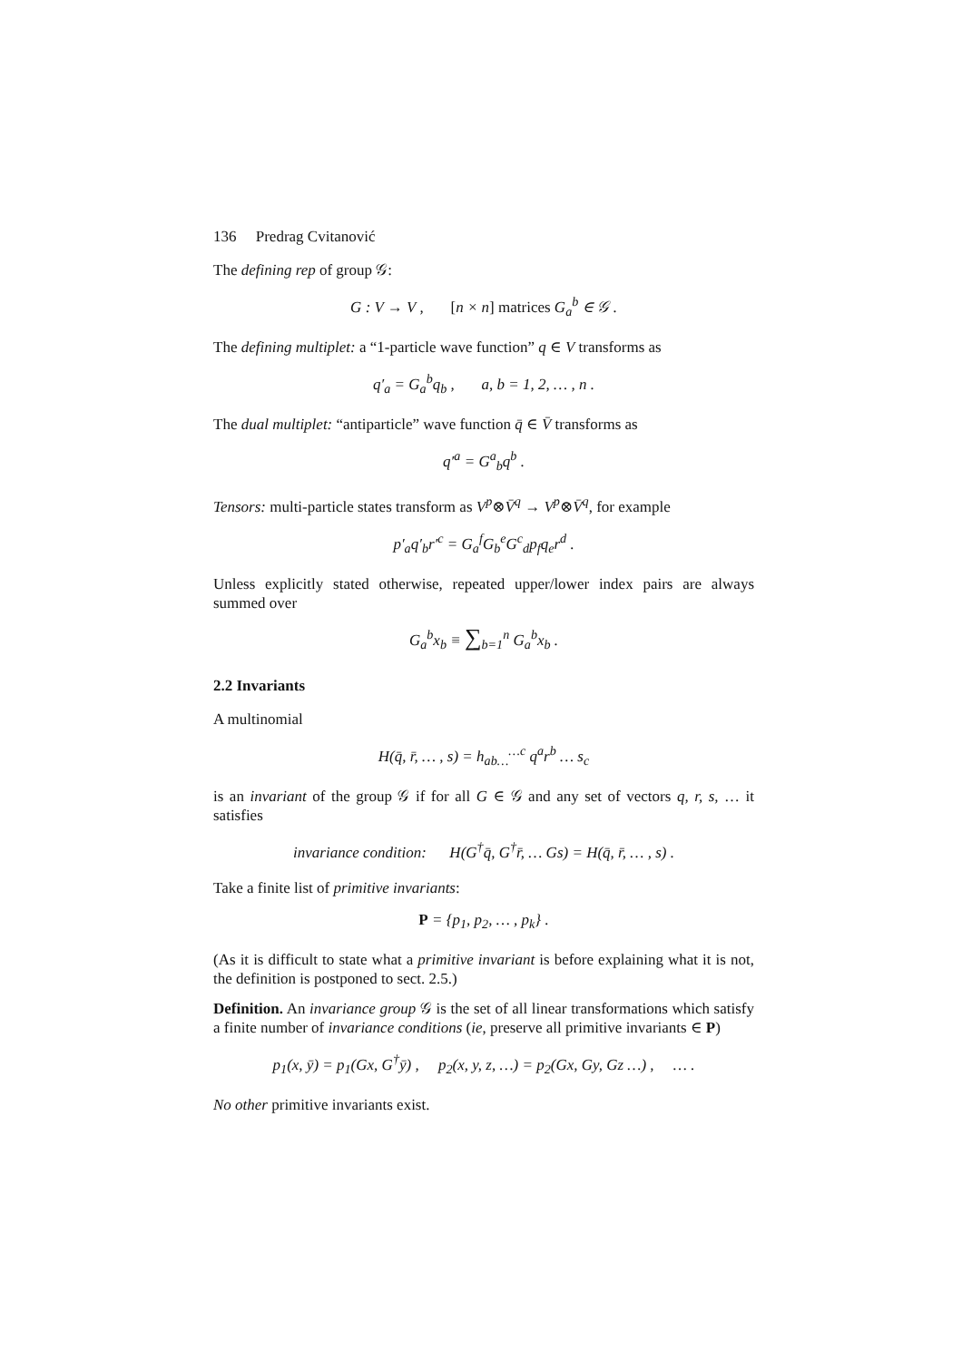136 Predrag Cvitanović
The defining rep of group 𝒢:
G : V → V , [n × n] matrices G<sub>a</sub><sup>b</sup> ∈ 𝒢 .
The defining multiplet: a “1-particle wave function” q ∈ V transforms as
q′<sub>a</sub> = G<sub>a</sub><sup>b</sup>q<sub>b</sub> , a, b = 1, 2, … , n .
The dual multiplet: “antiparticle” wave function q̄ ∈ V̄ transforms as
q′<sup>a</sup> = G<sup>a</sup><sub>b</sub>q<sup>b</sup> .
Tensors: multi-particle states transform as V<sup>p</sup>⊗V̄<sup>q</sup> → V<sup>p</sup>⊗V̄<sup>q</sup>, for example
p′<sub>a</sub>q′<sub>b</sub>r′<sup>c</sup> = G<sub>a</sub><sup>f</sup>G<sub>b</sub><sup>e</sup>G<sup>c</sup><sub>d</sub>p<sub>f</sub>q<sub>e</sub>r<sup>d</sup> .
Unless explicitly stated otherwise, repeated upper/lower index pairs are always summed over
G<sub>a</sub><sup>b</sup>x<sub>b</sub> ≡ ∑<sub>b=1</sub><sup>n</sup> G<sub>a</sub><sup>b</sup>x<sub>b</sub> .
2.2 Invariants
A multinomial
H(q̄, r̄, … , s) = h<sub>ab…</sub><sup>…c</sup> q<sup>a</sup>r<sup>b</sup> … s<sub>c</sub>
is an invariant of the group 𝒢 if for all G ∈ 𝒢 and any set of vectors q, r, s, … it satisfies
invariance condition: H(G<sup>†</sup>q̄, G<sup>†</sup>r̄, … Gs) = H(q̄, r̄, … , s) .
Take a finite list of primitive invariants:
P = {p<sub>1</sub>, p<sub>2</sub>, … , p<sub>k</sub>} .
(As it is difficult to state what a primitive invariant is before explaining what it is not, the definition is postponed to sect. 2.5.)
Definition. An invariance group 𝒢 is the set of all linear transformations which satisfy a finite number of invariance conditions (ie, preserve all primitive invariants ∈ P)
p<sub>1</sub>(x, ȳ) = p<sub>1</sub>(Gx, G<sup>†</sup>ȳ) , p<sub>2</sub>(x, y, z, …) = p<sub>2</sub>(Gx, Gy, Gz …) , … .
No other primitive invariants exist.